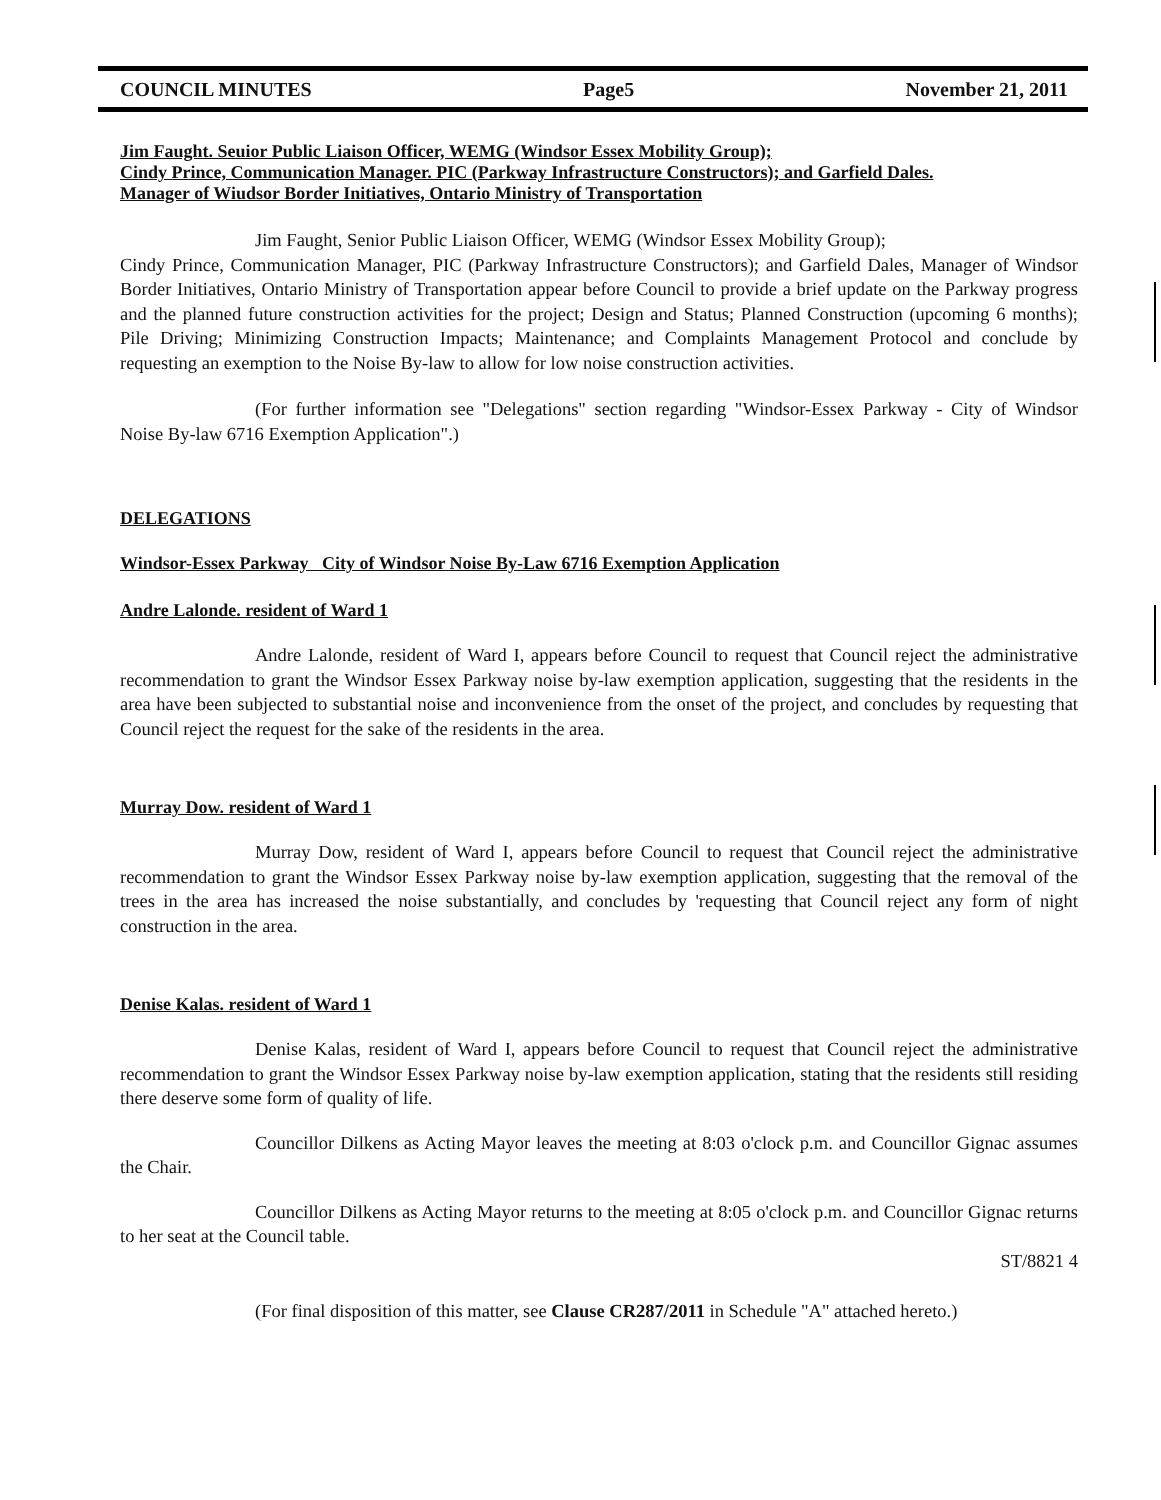COUNCIL MINUTES Page5 November 21, 2011
Jim Faught. Seuior Public Liaison Officer, WEMG (Windsor Essex Mobility Group);
Cindy Prince, Communication Manager. PIC (Parkway Infrastructure Constructors); and Garfield Dales.
Manager of Wiudsor Border Initiatives, Ontario Ministry of Transportation
Jim Faught, Senior Public Liaison Officer, WEMG (Windsor Essex Mobility Group);
Cindy Prince, Communication Manager, PIC (Parkway Infrastructure Constructors); and Garfield Dales, Manager of Windsor Border Initiatives, Ontario Ministry of Transportation appear before Council to provide a brief update on the Parkway progress and the planned future construction activities for the project; Design and Status; Planned Construction (upcoming 6 months); Pile Driving; Minimizing Construction Impacts; Maintenance; and Complaints Management Protocol and conclude by requesting an exemption to the Noise By-law to allow for low noise construction activities.
(For further information see "Delegations" section regarding "Windsor-Essex Parkway - City of Windsor Noise By-law 6716 Exemption Application".)
DELEGATIONS
Windsor-Essex Parkway City of Windsor Noise By-Law 6716 Exemption Application
Andre Lalonde. resident of Ward 1
Andre Lalonde, resident of Ward I, appears before Council to request that Council reject the administrative recommendation to grant the Windsor Essex Parkway noise by-law exemption application, suggesting that the residents in the area have been subjected to substantial noise and inconvenience from the onset of the project, and concludes by requesting that Council reject the request for the sake of the residents in the area.
Murray Dow. resident of Ward 1
Murray Dow, resident of Ward I, appears before Council to request that Council reject the administrative recommendation to grant the Windsor Essex Parkway noise by-law exemption application, suggesting that the removal of the trees in the area has increased the noise substantially, and concludes by 'requesting that Council reject any form of night construction in the area.
Denise Kalas. resident of Ward 1
Denise Kalas, resident of Ward I, appears before Council to request that Council reject the administrative recommendation to grant the Windsor Essex Parkway noise by-law exemption application, stating that the residents still residing there deserve some form of quality of life.
Councillor Dilkens as Acting Mayor leaves the meeting at 8:03 o'clock p.m. and Councillor Gignac assumes the Chair.
Councillor Dilkens as Acting Mayor returns to the meeting at 8:05 o'clock p.m. and Councillor Gignac returns to her seat at the Council table.
ST/8821 4
(For final disposition of this matter, see Clause CR287/2011 in Schedule "A" attached hereto.)